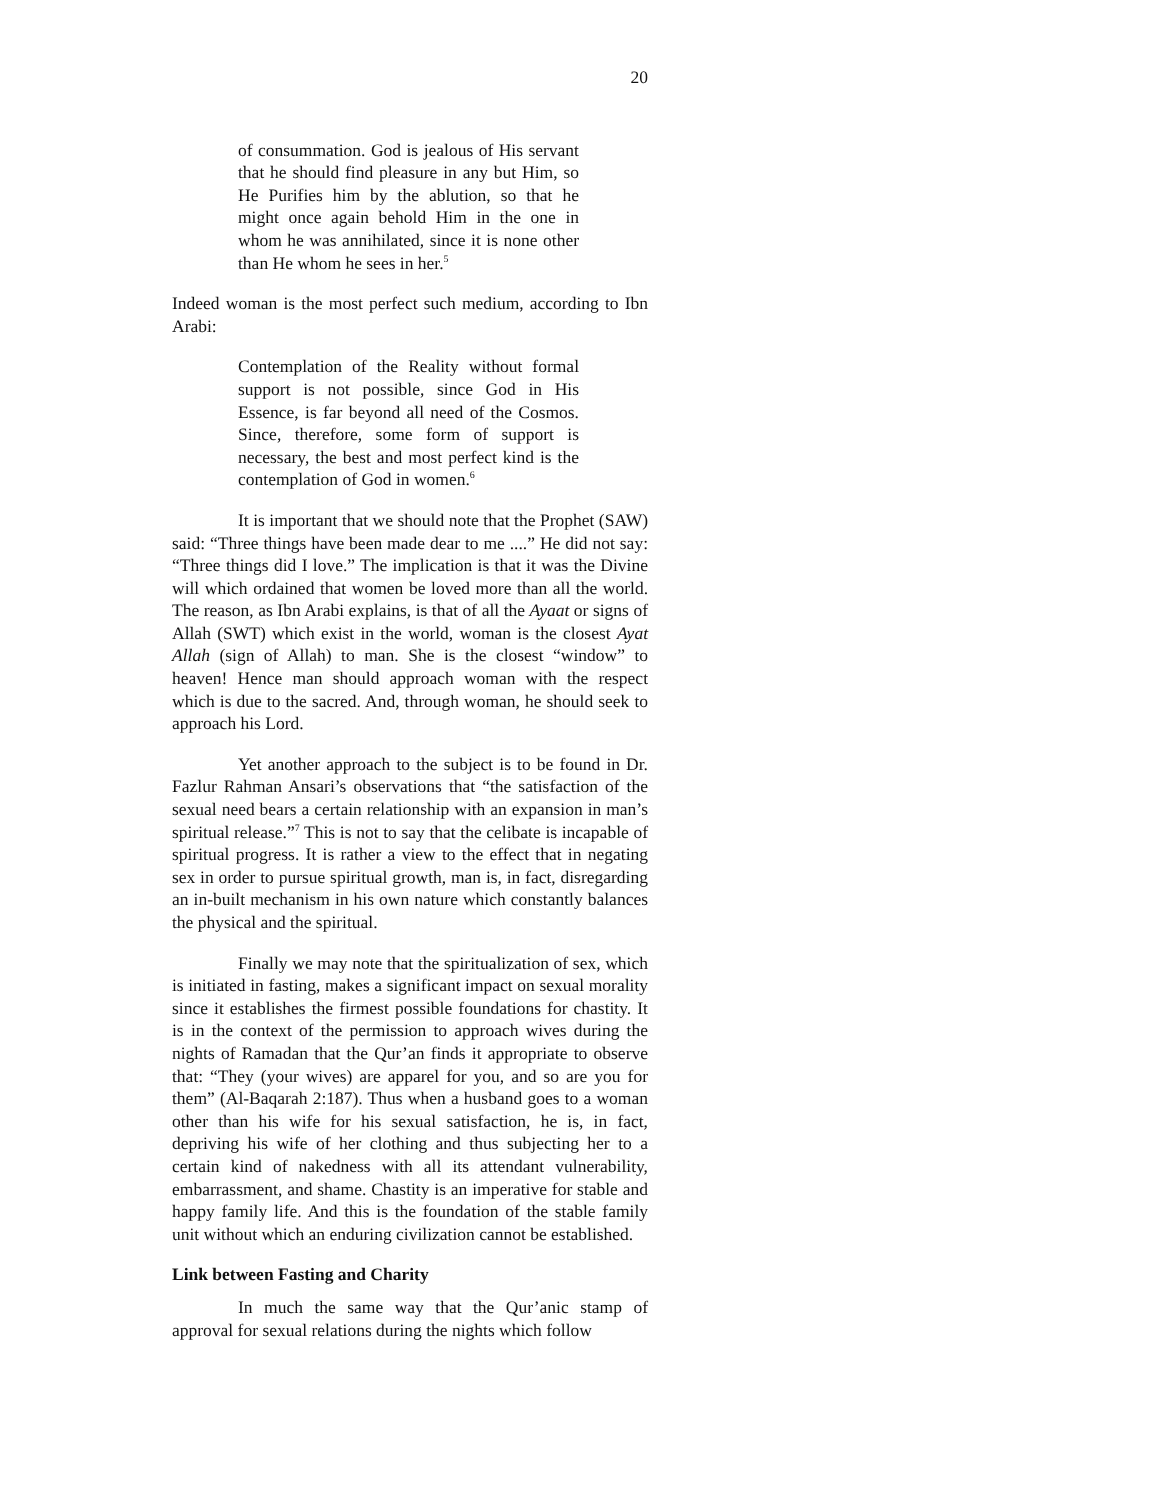20
of consummation. God is jealous of His servant that he should find pleasure in any but Him, so He Purifies him by the ablution, so that he might once again behold Him in the one in whom he was annihilated, since it is none other than He whom he sees in her.<sup>5</sup>
Indeed woman is the most perfect such medium, according to Ibn Arabi:
Contemplation of the Reality without formal support is not possible, since God in His Essence, is far beyond all need of the Cosmos. Since, therefore, some form of support is necessary, the best and most perfect kind is the contemplation of God in women.<sup>6</sup>
It is important that we should note that the Prophet (SAW) said: “Three things have been made dear to me ....” He did not say: “Three things did I love.” The implication is that it was the Divine will which ordained that women be loved more than all the world. The reason, as Ibn Arabi explains, is that of all the Ayaat or signs of Allah (SWT) which exist in the world, woman is the closest Ayat Allah (sign of Allah) to man. She is the closest “window” to heaven! Hence man should approach woman with the respect which is due to the sacred. And, through woman, he should seek to approach his Lord.
Yet another approach to the subject is to be found in Dr. Fazlur Rahman Ansari’s observations that “the satisfaction of the sexual need bears a certain relationship with an expansion in man’s spiritual release.”<sup>7</sup> This is not to say that the celibate is incapable of spiritual progress. It is rather a view to the effect that in negating sex in order to pursue spiritual growth, man is, in fact, disregarding an in-built mechanism in his own nature which constantly balances the physical and the spiritual.
Finally we may note that the spiritualization of sex, which is initiated in fasting, makes a significant impact on sexual morality since it establishes the firmest possible foundations for chastity. It is in the context of the permission to approach wives during the nights of Ramadan that the Qur’an finds it appropriate to observe that: “They (your wives) are apparel for you, and so are you for them” (Al-Baqarah 2:187). Thus when a husband goes to a woman other than his wife for his sexual satisfaction, he is, in fact, depriving his wife of her clothing and thus subjecting her to a certain kind of nakedness with all its attendant vulnerability, embarrassment, and shame. Chastity is an imperative for stable and happy family life. And this is the foundation of the stable family unit without which an enduring civilization cannot be established.
Link between Fasting and Charity
In much the same way that the Qur’anic stamp of approval for sexual relations during the nights which follow